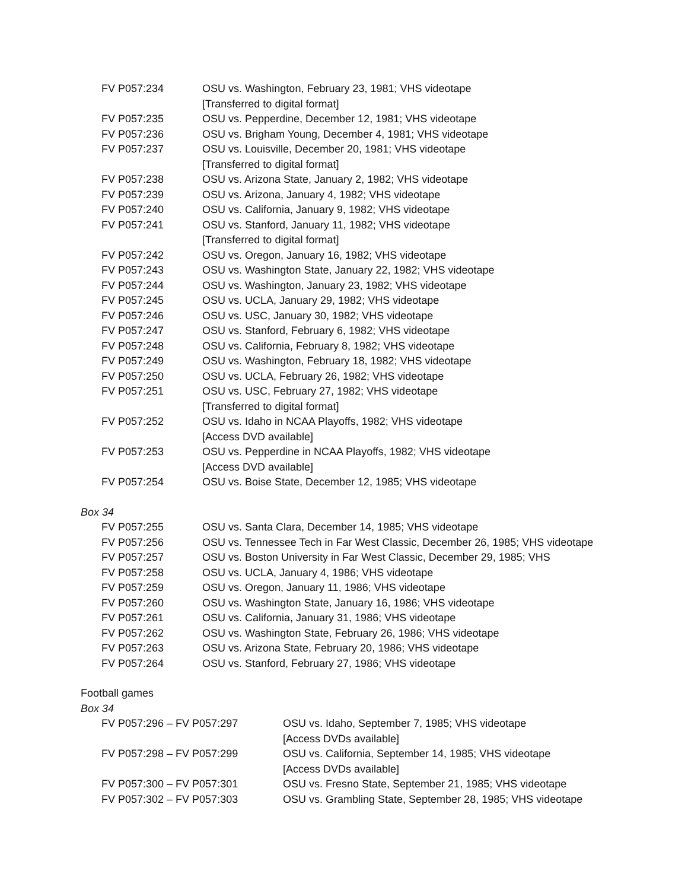| FV P057:234 | OSU vs. Washington, February 23, 1981; VHS videotape [Transferred to digital format] |
| FV P057:235 | OSU vs. Pepperdine, December 12, 1981; VHS videotape |
| FV P057:236 | OSU vs. Brigham Young, December 4, 1981; VHS videotape |
| FV P057:237 | OSU vs. Louisville, December 20, 1981; VHS videotape [Transferred to digital format] |
| FV P057:238 | OSU vs. Arizona State, January 2, 1982; VHS videotape |
| FV P057:239 | OSU vs. Arizona, January 4, 1982; VHS videotape |
| FV P057:240 | OSU vs. California, January 9, 1982; VHS videotape |
| FV P057:241 | OSU vs. Stanford, January 11, 1982; VHS videotape [Transferred to digital format] |
| FV P057:242 | OSU vs. Oregon, January 16, 1982; VHS videotape |
| FV P057:243 | OSU vs. Washington State, January 22, 1982; VHS videotape |
| FV P057:244 | OSU vs. Washington, January 23, 1982; VHS videotape |
| FV P057:245 | OSU vs. UCLA, January 29, 1982; VHS videotape |
| FV P057:246 | OSU vs. USC, January 30, 1982; VHS videotape |
| FV P057:247 | OSU vs. Stanford, February 6, 1982; VHS videotape |
| FV P057:248 | OSU vs. California, February 8, 1982; VHS videotape |
| FV P057:249 | OSU vs. Washington, February 18, 1982; VHS videotape |
| FV P057:250 | OSU vs. UCLA, February 26, 1982; VHS videotape |
| FV P057:251 | OSU vs. USC, February 27, 1982; VHS videotape [Transferred to digital format] |
| FV P057:252 | OSU vs. Idaho in NCAA Playoffs, 1982; VHS videotape [Access DVD available] |
| FV P057:253 | OSU vs. Pepperdine in NCAA Playoffs, 1982; VHS videotape [Access DVD available] |
| FV P057:254 | OSU vs. Boise State, December 12, 1985; VHS videotape |
Box 34
| FV P057:255 | OSU vs. Santa Clara, December 14, 1985; VHS videotape |
| FV P057:256 | OSU vs. Tennessee Tech in Far West Classic, December 26, 1985; VHS videotape |
| FV P057:257 | OSU vs. Boston University in Far West Classic, December 29, 1985; VHS |
| FV P057:258 | OSU vs. UCLA, January 4, 1986; VHS videotape |
| FV P057:259 | OSU vs. Oregon, January 11, 1986; VHS videotape |
| FV P057:260 | OSU vs. Washington State, January 16, 1986; VHS videotape |
| FV P057:261 | OSU vs. California, January 31, 1986; VHS videotape |
| FV P057:262 | OSU vs. Washington State, February 26, 1986; VHS videotape |
| FV P057:263 | OSU vs. Arizona State, February 20, 1986; VHS videotape |
| FV P057:264 | OSU vs. Stanford, February 27, 1986; VHS videotape |
Football games
Box 34
| FV P057:296 – FV P057:297 | OSU vs. Idaho, September 7, 1985; VHS videotape [Access DVDs available] |
| FV P057:298 – FV P057:299 | OSU vs. California, September 14, 1985; VHS videotape [Access DVDs available] |
| FV P057:300 – FV P057:301 | OSU vs. Fresno State, September 21, 1985; VHS videotape |
| FV P057:302 – FV P057:303 | OSU vs. Grambling State, September 28, 1985; VHS videotape |